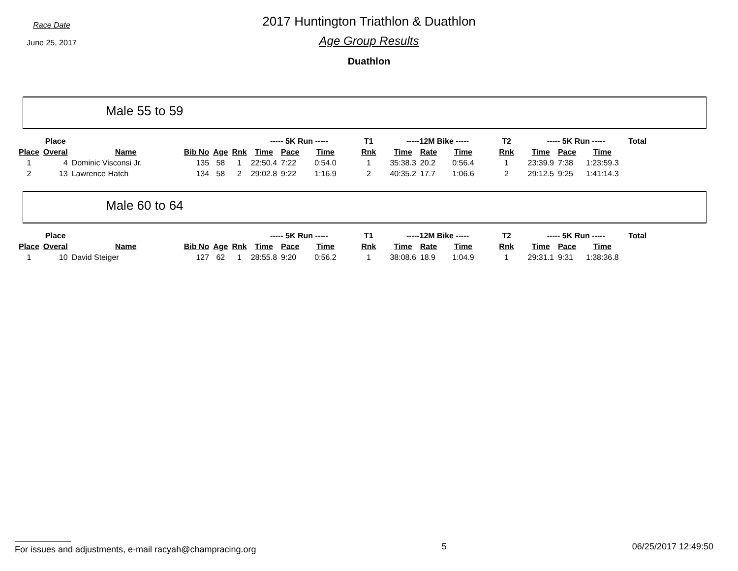Race Date
June 25, 2017
2017 Huntington Triathlon & Duathlon
Age Group Results
Duathlon
Male 55 to 59
| | Place | | | | | ----- 5K Run ----- | | | T1 | -----12M Bike ----- | | | T2 | ----- 5K Run ----- | | | Total |
| --- | --- | --- | --- | --- | --- | --- | --- | --- | --- | --- | --- | --- | --- | --- | --- | --- | --- |
| Place | Overal | Name | Bib No | Age | Rnk | Time | Pace | Time | Rnk | Time | Rate | Time | Rnk | Time | Pace | Time | |
| 1 | 4 | Dominic Visconsi Jr. | 135 | 58 | 1 | 22:50.4 | 7:22 | 0:54.0 | 1 | 35:38.3 | 20.2 | 0:56.4 | 1 | 23:39.9 | 7:38 | 1:23:59.3 | |
| 2 | 13 | Lawrence Hatch | 134 | 58 | 2 | 29:02.8 | 9:22 | 1:16.9 | 2 | 40:35.2 | 17.7 | 1:06.6 | 2 | 29:12.5 | 9:25 | 1:41:14.3 | |
Male 60 to 64
| | Place | | | | | ----- 5K Run ----- | | | T1 | -----12M Bike ----- | | | T2 | ----- 5K Run ----- | | | Total |
| --- | --- | --- | --- | --- | --- | --- | --- | --- | --- | --- | --- | --- | --- | --- | --- | --- | --- |
| Place | Overal | Name | Bib No | Age | Rnk | Time | Pace | Time | Rnk | Time | Rate | Time | Rnk | Time | Pace | Time | |
| 1 | 10 | David Steiger | 127 | 62 | 1 | 28:55.8 | 9:20 | 0:56.2 | 1 | 38:08.6 | 18.9 | 1:04.9 | 1 | 29:31.1 | 9:31 | 1:38:36.8 | |
For issues and adjustments, e-mail racyah@champracing.org 5 06/25/2017 12:49:50